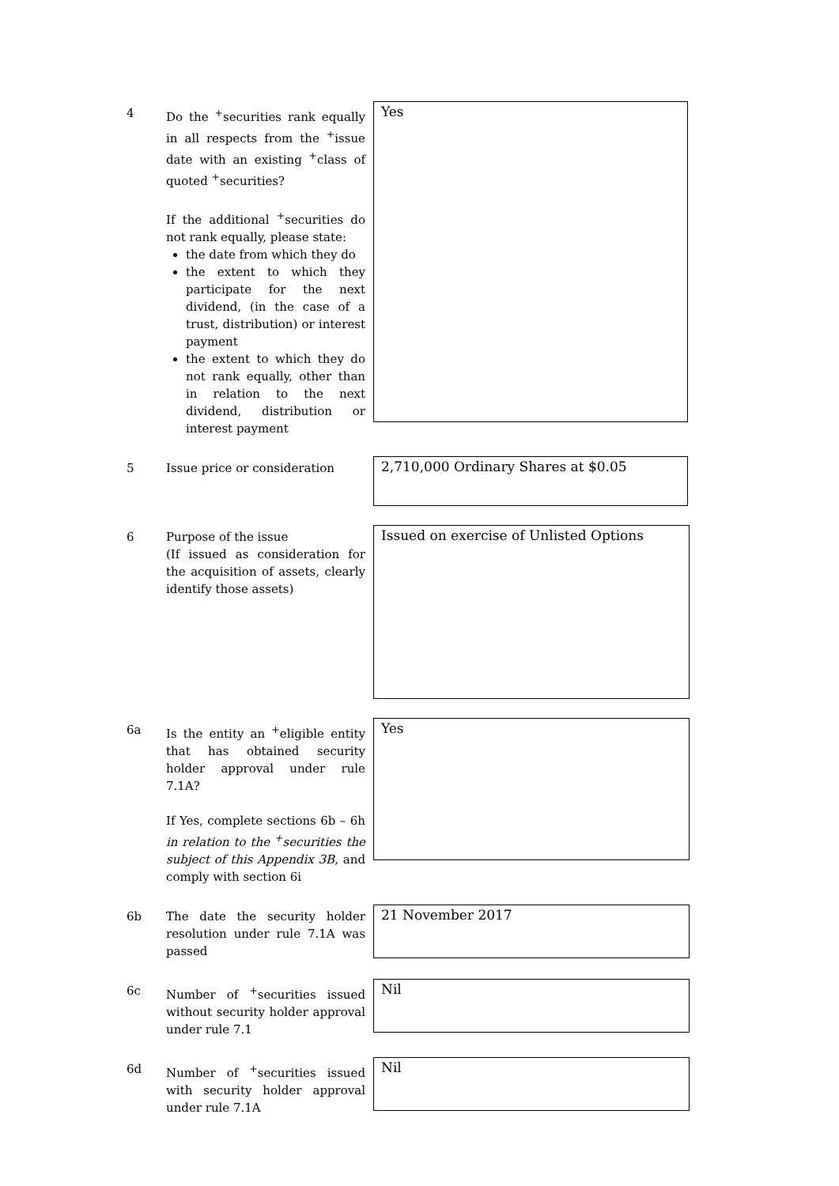4
Do the <sup>+</sup>securities rank equally in all respects from the <sup>+</sup>issue date with an existing <sup>+</sup>class of quoted <sup>+</sup>securities?
If the additional <sup>+</sup>securities do not rank equally, please state:
the date from which they do
the extent to which they participate for the next dividend, (in the case of a trust, distribution) or interest payment
the extent to which they do not rank equally, other than in relation to the next dividend, distribution or interest payment
Yes
5
Issue price or consideration
2,710,000 Ordinary Shares at $0.05
6
Purpose of the issue
(If issued as consideration for the acquisition of assets, clearly identify those assets)
Issued on exercise of Unlisted Options
6a
Is the entity an <sup>+</sup>eligible entity that has obtained security holder approval under rule 7.1A?
If Yes, complete sections 6b – 6h in relation to the <sup>+</sup>securities the subject of this Appendix 3B, and comply with section 6i
Yes
6b
The date the security holder resolution under rule 7.1A was passed
21 November 2017
6c
Number of <sup>+</sup>securities issued without security holder approval under rule 7.1
Nil
6d
Number of <sup>+</sup>securities issued with security holder approval under rule 7.1A
Nil